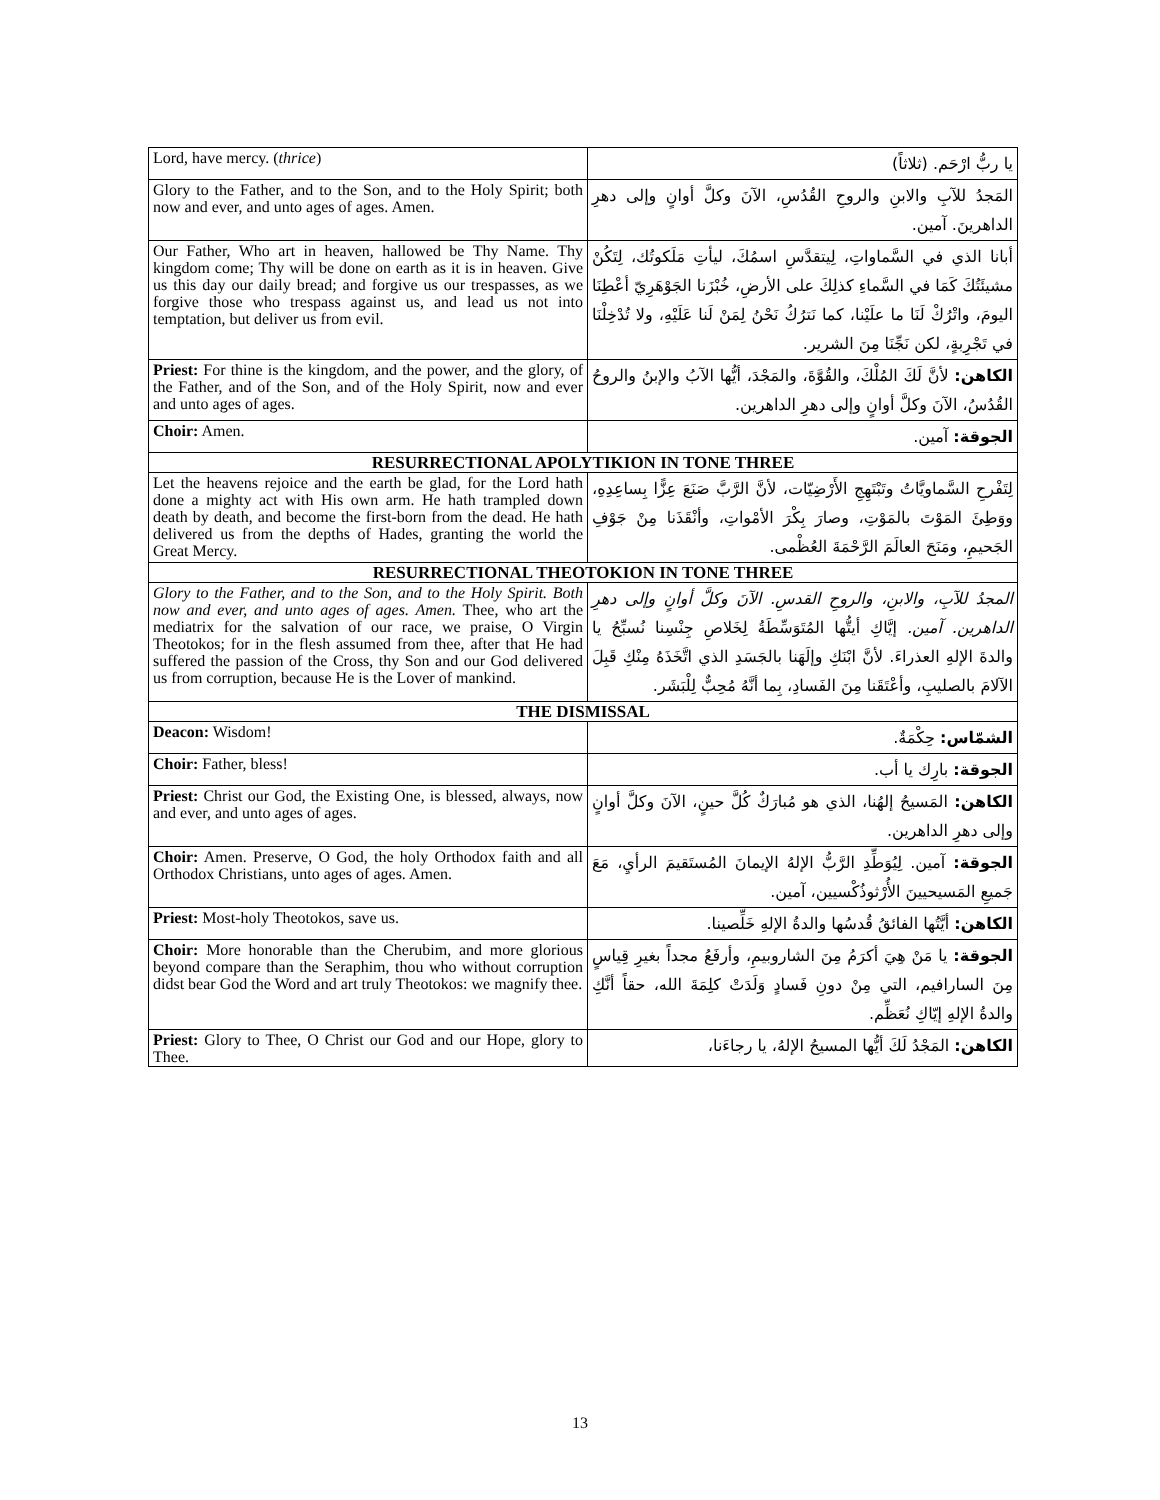| Lord, have mercy. ( thrice ) | يا ربُّ ارْحَم. (ثلاثاً) |
| Glory to the Father, and to the Son, and to the Holy Spirit; both now and ever, and unto ages of ages. Amen. | المَجدُ للآبِ والابنِ والروحِ القُدُسِ، الآنَ وكلَّ أوانٍ وإلى دهرِ الداهرينَ. آمين. |
| Our Father, Who art in heaven, hallowed be Thy Name. Thy kingdom come; Thy will be done on earth as it is in heaven. Give us this day our daily bread; and forgive us our trespasses, as we forgive those who trespass against us, and lead us not into temptation, but deliver us from evil. | أبانا الذي في السَّماواتِ، لِيتقدَّسِ اسمُكَ، ليأتِ مَلَكوتُك، لِتَكُنْ مشيئَتُكَ كَمَا في السَّماءِ كذلِكَ على الأرضِ، خُبْزَنا الجَوْهَرِيّ أعْطِنَا اليومَ، واتْرُكْ لَنَا ما علَيْنا، كما نَترُكُ نَحْنُ لِمَنْ لَنا عَلَيْهِ، ولا تُدْخِلْنَا في تَجْرِبةٍ، لكن نَجِّنَا مِنَ الشرير. |
| Priest: For thine is the kingdom, and the power, and the glory, of the Father, and of the Son, and of the Holy Spirit, now and ever and unto ages of ages. | الكاهن: لأنَّ لَكَ المُلْكَ، والقُوَّةَ، والمَجْدَ، أيُّها الآبُ والإبنُ والروحُ القُدُسُ، الآنَ وكلَّ أوانٍ وإلى دهرِ الداهرين. |
| Choir: Amen. | الجوقة: آمين. |
| RESURRECTIONAL APOLYTIKION IN TONE THREE | |
| Let the heavens rejoice and the earth be glad, for the Lord hath done a mighty act with His own arm. He hath trampled down death by death, and become the first-born from the dead. He hath delivered us from the depths of Hades, granting the world the Great Mercy. | لِتَفْرحِ السَّماويَّاتُ وتَبْتَهِجِ الأَرْضِيّات، لأنَّ الرَّبَّ صَنَعَ عِزًّا بِساعِدِهِ، ووَطِئَ المَوْتَ بالمَوْتِ، وصارَ بِكْرَ الأمْواتِ، وأنْقَذَنا مِنْ جَوْفِ الجَحيمِ، ومَنَحَ العالَمَ الرَّحْمَةَ العُظْمى. |
| RESURRECTIONAL THEOTOKION IN TONE THREE | |
| Glory to the Father, and to the Son, and to the Holy Spirit. Both now and ever, and unto ages of ages. Amen. Thee, who art the mediatrix for the salvation of our race, we praise, O Virgin Theotokos; for in the flesh assumed from thee, after that He had suffered the passion of the Cross, thy Son and our God delivered us from corruption, because He is the Lover of mankind. | المجدُ للآبِ، والابنِ، والروحِ القدسِ. الآنَ وكلَّ أوانٍ وإلى دهرِ الداهرين. آمين. إيَّاكِ أيتُّها المُتَوَسِّطَةُ لِخَلاصِ جِنْسِنا نُسبِّحُ يا والدةَ الإلهِ العذراءَ. لأنَّ ابْنَكِ وإلَهَنا بالجَسَدِ الذي اتَّخَذَهُ مِنْكِ قَبِلَ الآلامَ بالصليبِ، وأعْتَقَنا مِنَ الفَسادِ، بِما أنَّهُ مُحِبٌّ لِلْبَشَر. |
| THE DISMISSAL | |
| Deacon: Wisdom! | الشمّاس: حِكْمَةٌ. |
| Choir: Father, bless! | الجوقة: بارِك يا أب. |
| Priest: Christ our God, the Existing One, is blessed, always, now and ever, and unto ages of ages. | الكاهن: المَسيحُ إلهُنا، الذي هو مُبارَكٌ كُلَّ حينٍ، الآنَ وكلَّ أوانٍ وإلى دهرِ الداهرين. |
| Choir: Amen. Preserve, O God, the holy Orthodox faith and all Orthodox Christians, unto ages of ages. Amen. | الجوقة: آمين. لِيُوَطِّدِ الرَّبُّ الإلهُ الإيمانَ المُستَقيمَ الرأيِ، مَعَ جَميعِ المَسيحيينَ الأُرْثوذُكْسيين، آمين. |
| Priest: Most-holy Theotokos, save us. | الكاهن: أيَّتُها الفائقُ قُدسُها والدةُ الإلهِ خَلِّصينا. |
| Choir: More honorable than the Cherubim, and more glorious beyond compare than the Seraphim, thou who without corruption didst bear God the Word and art truly Theotokos: we magnify thee. | الجوقة: يا مَنْ هِيَ أكرَمُ مِنَ الشاروبيمِ، وأرفَعُ مجداً بغيرِ قِياسٍ مِنَ السارافيم، التي مِنْ دونِ فَسادٍ وَلَدَتْ كلِمَةَ الله، حقاً أنَّكِ والدةُ الإلهِ إيّاكِ نُعَظِّم. |
| Priest: Glory to Thee, O Christ our God and our Hope, glory to Thee. | الكاهن: المَجْدُ لَكَ أيُّها المسيحُ الإلهُ، يا رجاءَنا، |
13